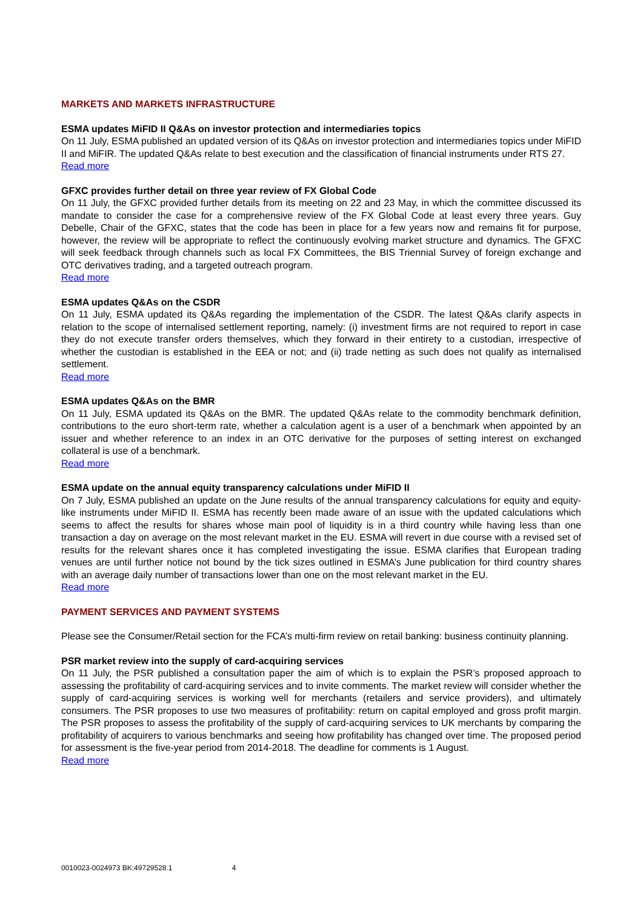MARKETS AND MARKETS INFRASTRUCTURE
ESMA updates MiFID II Q&As on investor protection and intermediaries topics
On 11 July, ESMA published an updated version of its Q&As on investor protection and intermediaries topics under MiFID II and MiFIR. The updated Q&As relate to best execution and the classification of financial instruments under RTS 27.
Read more
GFXC provides further detail on three year review of FX Global Code
On 11 July, the GFXC provided further details from its meeting on 22 and 23 May, in which the committee discussed its mandate to consider the case for a comprehensive review of the FX Global Code at least every three years. Guy Debelle, Chair of the GFXC, states that the code has been in place for a few years now and remains fit for purpose, however, the review will be appropriate to reflect the continuously evolving market structure and dynamics. The GFXC will seek feedback through channels such as local FX Committees, the BIS Triennial Survey of foreign exchange and OTC derivatives trading, and a targeted outreach program.
Read more
ESMA updates Q&As on the CSDR
On 11 July, ESMA updated its Q&As regarding the implementation of the CSDR. The latest Q&As clarify aspects in relation to the scope of internalised settlement reporting, namely: (i) investment firms are not required to report in case they do not execute transfer orders themselves, which they forward in their entirety to a custodian, irrespective of whether the custodian is established in the EEA or not; and (ii) trade netting as such does not qualify as internalised settlement.
Read more
ESMA updates Q&As on the BMR
On 11 July, ESMA updated its Q&As on the BMR. The updated Q&As relate to the commodity benchmark definition, contributions to the euro short-term rate, whether a calculation agent is a user of a benchmark when appointed by an issuer and whether reference to an index in an OTC derivative for the purposes of setting interest on exchanged collateral is use of a benchmark.
Read more
ESMA update on the annual equity transparency calculations under MiFID II
On 7 July, ESMA published an update on the June results of the annual transparency calculations for equity and equity-like instruments under MiFID II. ESMA has recently been made aware of an issue with the updated calculations which seems to affect the results for shares whose main pool of liquidity is in a third country while having less than one transaction a day on average on the most relevant market in the EU. ESMA will revert in due course with a revised set of results for the relevant shares once it has completed investigating the issue. ESMA clarifies that European trading venues are until further notice not bound by the tick sizes outlined in ESMA’s June publication for third country shares with an average daily number of transactions lower than one on the most relevant market in the EU.
Read more
PAYMENT SERVICES AND PAYMENT SYSTEMS
Please see the Consumer/Retail section for the FCA’s multi-firm review on retail banking: business continuity planning.
PSR market review into the supply of card-acquiring services
On 11 July, the PSR published a consultation paper the aim of which is to explain the PSR’s proposed approach to assessing the profitability of card-acquiring services and to invite comments. The market review will consider whether the supply of card-acquiring services is working well for merchants (retailers and service providers), and ultimately consumers. The PSR proposes to use two measures of profitability: return on capital employed and gross profit margin. The PSR proposes to assess the profitability of the supply of card-acquiring services to UK merchants by comparing the profitability of acquirers to various benchmarks and seeing how profitability has changed over time. The proposed period for assessment is the five-year period from 2014-2018. The deadline for comments is 1 August.
Read more
0010023-0024973 BK:49729528.1 4